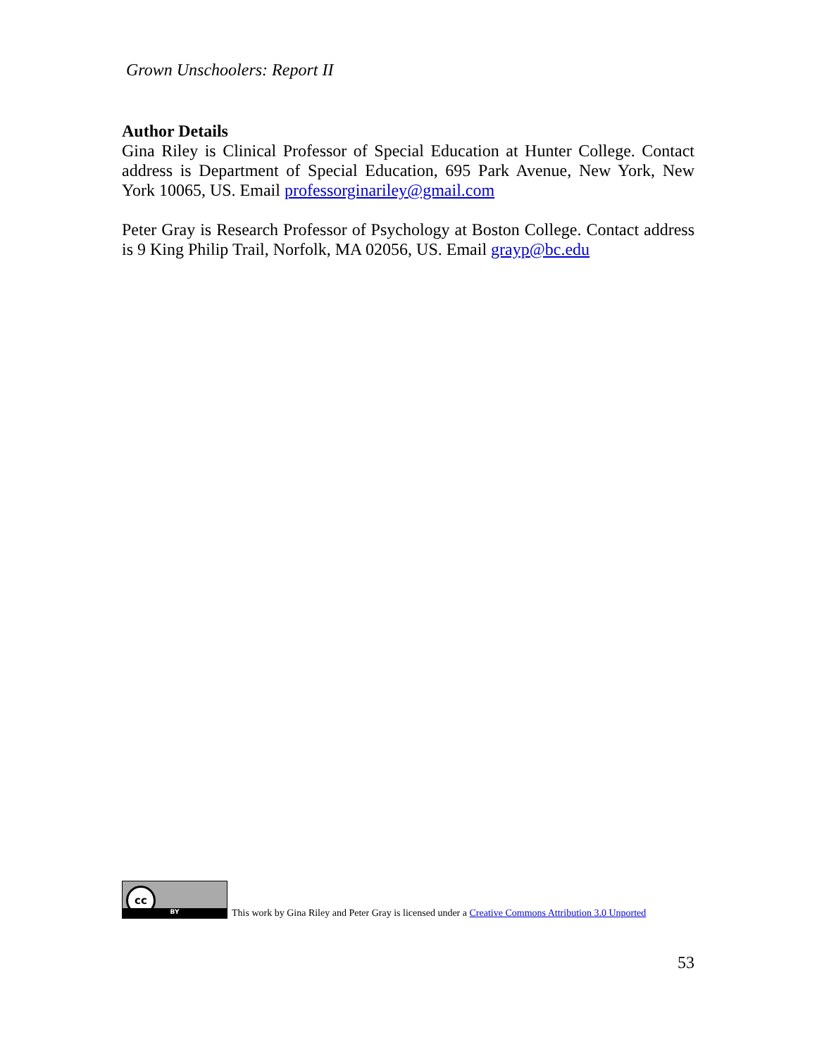Grown Unschoolers: Report II
Author Details
Gina Riley is Clinical Professor of Special Education at Hunter College. Contact address is Department of Special Education, 695 Park Avenue, New York, New York 10065, US. Email professorginariley@gmail.com
Peter Gray is Research Professor of Psychology at Boston College. Contact address is 9 King Philip Trail, Norfolk, MA 02056, US. Email grayp@bc.edu
cc
BY
This work by Gina Riley and Peter Gray is licensed under a Creative Commons Attribution 3.0 Unported
53